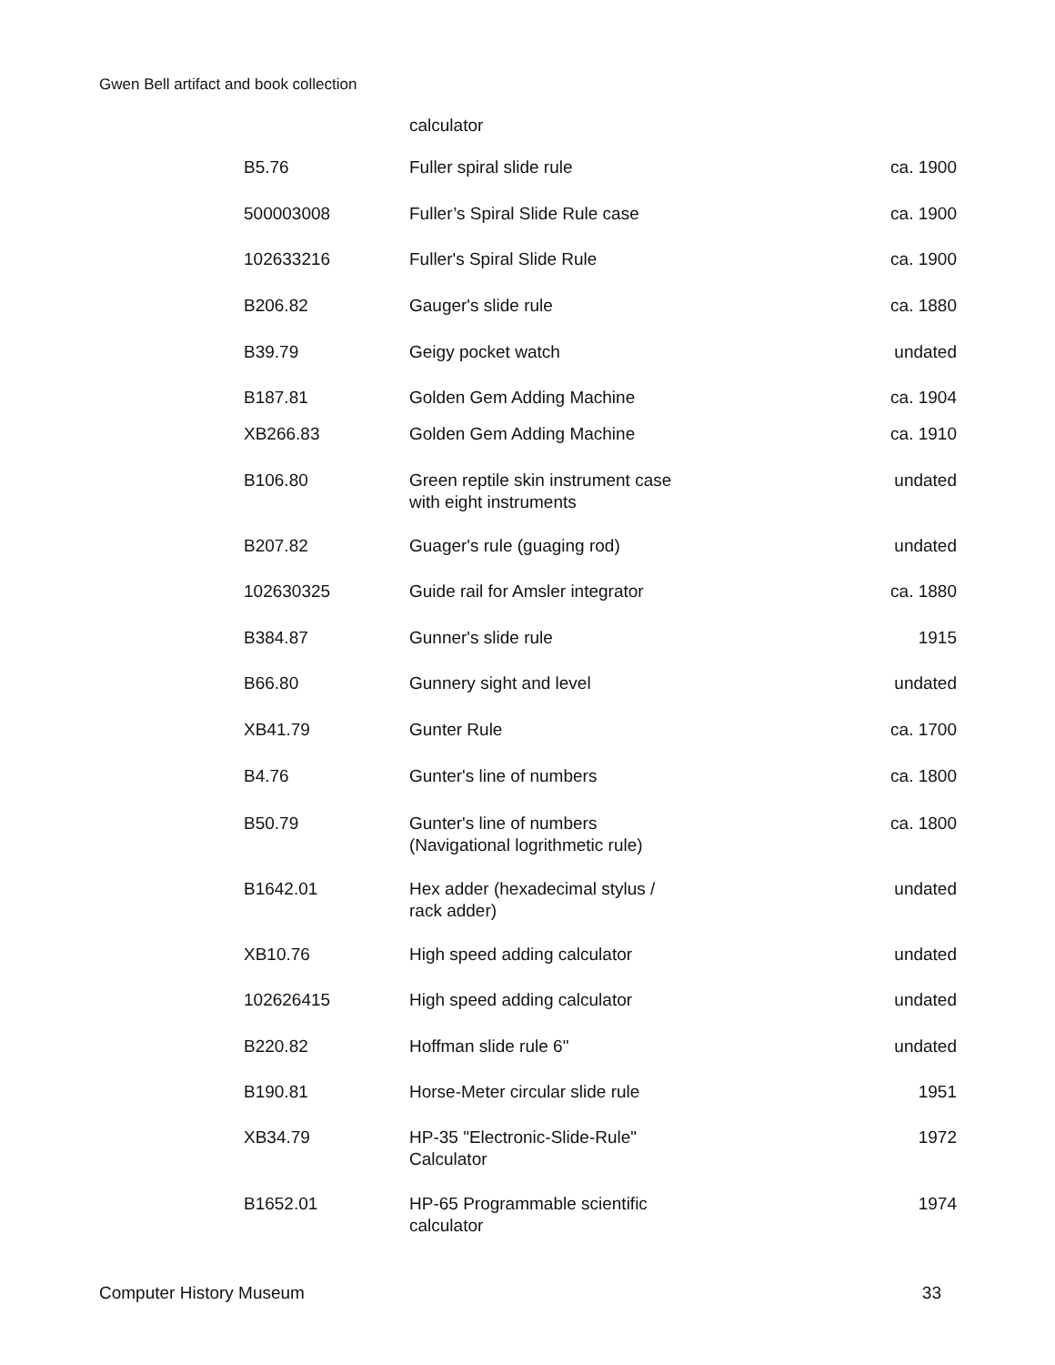Gwen Bell artifact and book collection
| | calculator | |
| B5.76 | Fuller spiral slide rule | ca. 1900 |
| 500003008 | Fuller’s Spiral Slide Rule case | ca. 1900 |
| 102633216 | Fuller's Spiral Slide Rule | ca. 1900 |
| B206.82 | Gauger's slide rule | ca. 1880 |
| B39.79 | Geigy pocket watch | undated |
| B187.81 | Golden Gem Adding Machine | ca. 1904 |
| XB266.83 | Golden Gem Adding Machine | ca. 1910 |
| B106.80 | Green reptile skin instrument case with eight instruments | undated |
| B207.82 | Guager's rule (guaging rod) | undated |
| 102630325 | Guide rail for Amsler integrator | ca. 1880 |
| B384.87 | Gunner's slide rule | 1915 |
| B66.80 | Gunnery sight and level | undated |
| XB41.79 | Gunter Rule | ca. 1700 |
| B4.76 | Gunter's line of numbers | ca. 1800 |
| B50.79 | Gunter's line of numbers (Navigational logrithmetic rule) | ca. 1800 |
| B1642.01 | Hex adder (hexadecimal stylus / rack adder) | undated |
| XB10.76 | High speed adding calculator | undated |
| 102626415 | High speed adding calculator | undated |
| B220.82 | Hoffman slide rule 6" | undated |
| B190.81 | Horse-Meter circular slide rule | 1951 |
| XB34.79 | HP-35 "Electronic-Slide-Rule" Calculator | 1972 |
| B1652.01 | HP-65 Programmable scientific calculator | 1974 |
Computer History Museum 33